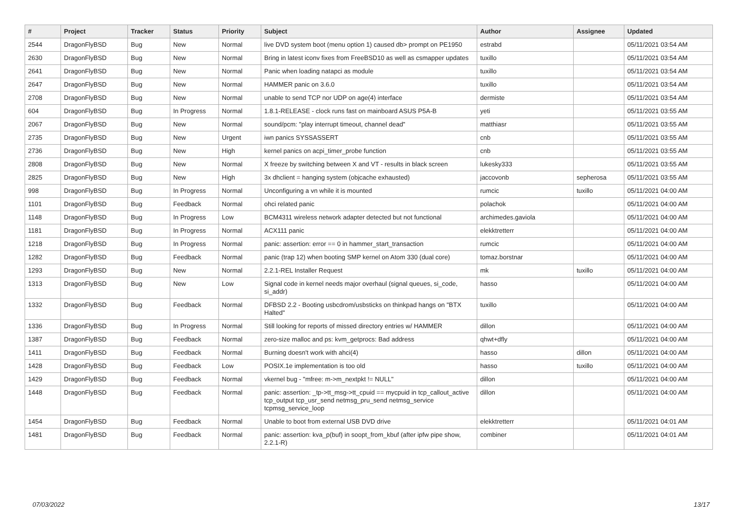| # | Project | Tracker | Status | Priority | Subject | Author | Assignee | Updated |
| --- | --- | --- | --- | --- | --- | --- | --- | --- |
| 2544 | DragonFlyBSD | Bug | New | Normal | live DVD system boot (menu option 1) caused db> prompt on PE1950 | estrabd | | 05/11/2021 03:54 AM |
| 2630 | DragonFlyBSD | Bug | New | Normal | Bring in latest iconv fixes from FreeBSD10 as well as csmapper updates | tuxillo | | 05/11/2021 03:54 AM |
| 2641 | DragonFlyBSD | Bug | New | Normal | Panic when loading natapci as module | tuxillo | | 05/11/2021 03:54 AM |
| 2647 | DragonFlyBSD | Bug | New | Normal | HAMMER panic on 3.6.0 | tuxillo | | 05/11/2021 03:54 AM |
| 2708 | DragonFlyBSD | Bug | New | Normal | unable to send TCP nor UDP on age(4) interface | dermiste | | 05/11/2021 03:54 AM |
| 604 | DragonFlyBSD | Bug | In Progress | Normal | 1.8.1-RELEASE - clock runs fast on mainboard ASUS P5A-B | yeti | | 05/11/2021 03:55 AM |
| 2067 | DragonFlyBSD | Bug | New | Normal | sound/pcm: "play interrupt timeout, channel dead" | matthiasr | | 05/11/2021 03:55 AM |
| 2735 | DragonFlyBSD | Bug | New | Urgent | iwn panics SYSSASSERT | cnb | | 05/11/2021 03:55 AM |
| 2736 | DragonFlyBSD | Bug | New | High | kernel panics on acpi_timer_probe function | cnb | | 05/11/2021 03:55 AM |
| 2808 | DragonFlyBSD | Bug | New | Normal | X freeze by switching between X and VT - results in black screen | lukesky333 | | 05/11/2021 03:55 AM |
| 2825 | DragonFlyBSD | Bug | New | High | 3x dhclient = hanging system (objcache exhausted) | jaccovonb | sepherosa | 05/11/2021 03:55 AM |
| 998 | DragonFlyBSD | Bug | In Progress | Normal | Unconfiguring a vn while it is mounted | rumcic | tuxillo | 05/11/2021 04:00 AM |
| 1101 | DragonFlyBSD | Bug | Feedback | Normal | ohci related panic | polachok | | 05/11/2021 04:00 AM |
| 1148 | DragonFlyBSD | Bug | In Progress | Low | BCM4311 wireless network adapter detected but not functional | archimedes.gaviola | | 05/11/2021 04:00 AM |
| 1181 | DragonFlyBSD | Bug | In Progress | Normal | ACX111 panic | elekktretterr | | 05/11/2021 04:00 AM |
| 1218 | DragonFlyBSD | Bug | In Progress | Normal | panic: assertion: error == 0 in hammer_start_transaction | rumcic | | 05/11/2021 04:00 AM |
| 1282 | DragonFlyBSD | Bug | Feedback | Normal | panic (trap 12) when booting SMP kernel on Atom 330 (dual core) | tomaz.borstnar | | 05/11/2021 04:00 AM |
| 1293 | DragonFlyBSD | Bug | New | Normal | 2.2.1-REL Installer Request | mk | tuxillo | 05/11/2021 04:00 AM |
| 1313 | DragonFlyBSD | Bug | New | Low | Signal code in kernel needs major overhaul (signal queues, si_code, si_addr) | hasso | | 05/11/2021 04:00 AM |
| 1332 | DragonFlyBSD | Bug | Feedback | Normal | DFBSD 2.2 - Booting usbcdrom/usbsticks on thinkpad hangs on "BTX Halted" | tuxillo | | 05/11/2021 04:00 AM |
| 1336 | DragonFlyBSD | Bug | In Progress | Normal | Still looking for reports of missed directory entries w/ HAMMER | dillon | | 05/11/2021 04:00 AM |
| 1387 | DragonFlyBSD | Bug | Feedback | Normal | zero-size malloc and ps: kvm_getprocs: Bad address | qhwt+dfly | | 05/11/2021 04:00 AM |
| 1411 | DragonFlyBSD | Bug | Feedback | Normal | Burning doesn't work with ahci(4) | hasso | dillon | 05/11/2021 04:00 AM |
| 1428 | DragonFlyBSD | Bug | Feedback | Low | POSIX.1e implementation is too old | hasso | tuxillo | 05/11/2021 04:00 AM |
| 1429 | DragonFlyBSD | Bug | Feedback | Normal | vkernel bug - "mfree: m->m_nextpkt != NULL" | dillon | | 05/11/2021 04:00 AM |
| 1448 | DragonFlyBSD | Bug | Feedback | Normal | panic: assertion: _tp->tt_msg->tt_cpuid == mycpuid in tcp_callout_active tcp_output tcp_usr_send netmsg_pru_send netmsg_service tcpmsg_service_loop | dillon | | 05/11/2021 04:00 AM |
| 1454 | DragonFlyBSD | Bug | Feedback | Normal | Unable to boot from external USB DVD drive | elekktretterr | | 05/11/2021 04:01 AM |
| 1481 | DragonFlyBSD | Bug | Feedback | Normal | panic: assertion: kva_p(buf) in soopt_from_kbuf (after ipfw pipe show, 2.2.1-R) | combiner | | 05/11/2021 04:01 AM |
07/03/2022 13/17